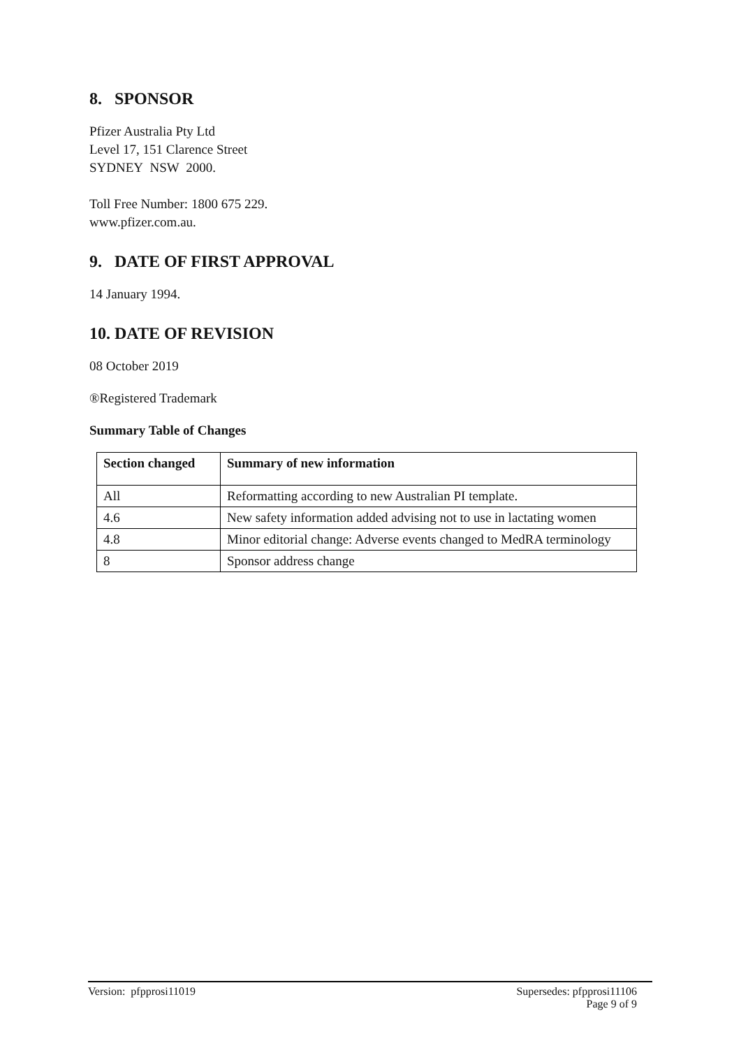8. SPONSOR
Pfizer Australia Pty Ltd
Level 17, 151 Clarence Street
SYDNEY NSW 2000.
Toll Free Number: 1800 675 229.
www.pfizer.com.au.
9. DATE OF FIRST APPROVAL
14 January 1994.
10. DATE OF REVISION
08 October 2019
®Registered Trademark
Summary Table of Changes
| Section changed | Summary of new information |
| --- | --- |
| All | Reformatting according to new Australian PI template. |
| 4.6 | New safety information added advising not to use in lactating women |
| 4.8 | Minor editorial change: Adverse events changed to MedRA terminology |
| 8 | Sponsor address change |
Version: pfpprosi11019 Supersedes: pfpprosi11106
Page 9 of 9